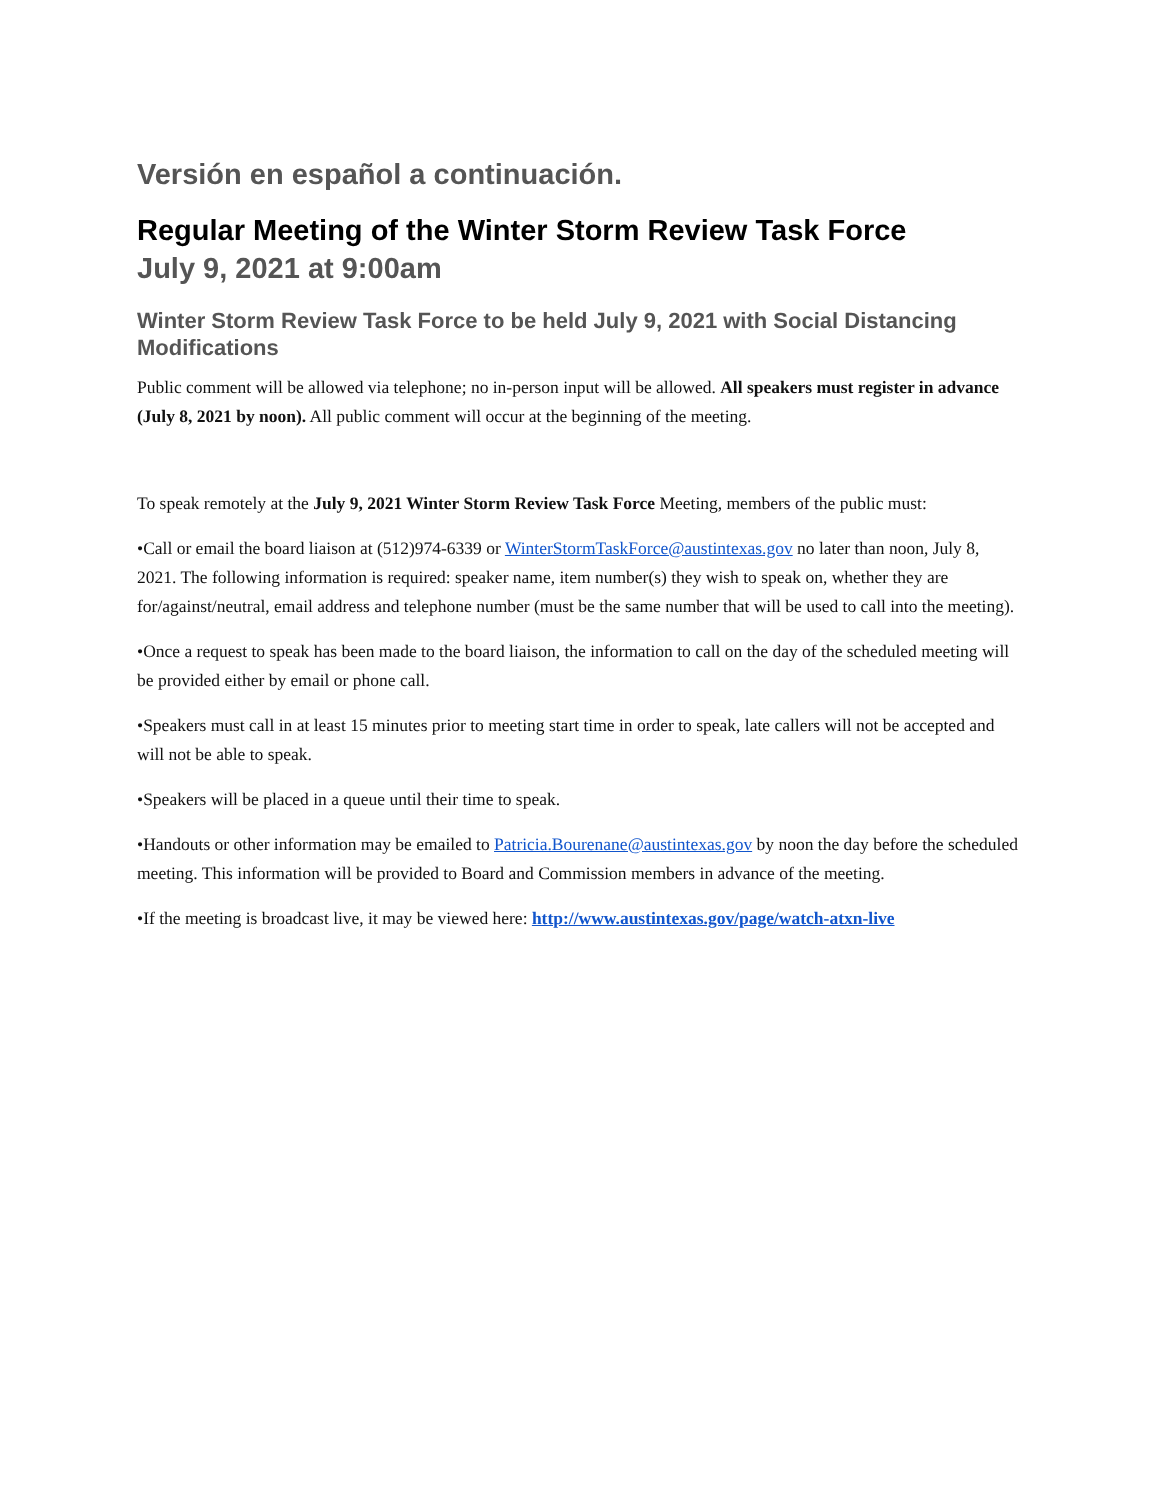Versión en español a continuación.
Regular Meeting of the Winter Storm Review Task Force
July 9, 2021 at 9:00am
Winter Storm Review Task Force to be held July 9, 2021 with Social Distancing Modifications
Public comment will be allowed via telephone; no in-person input will be allowed. All speakers must register in advance (July 8, 2021 by noon). All public comment will occur at the beginning of the meeting.
To speak remotely at the July 9, 2021 Winter Storm Review Task Force Meeting, members of the public must:
•Call or email the board liaison at (512)974-6339 or WinterStormTaskForce@austintexas.gov no later than noon, July 8, 2021. The following information is required: speaker name, item number(s) they wish to speak on, whether they are for/against/neutral, email address and telephone number (must be the same number that will be used to call into the meeting).
•Once a request to speak has been made to the board liaison, the information to call on the day of the scheduled meeting will be provided either by email or phone call.
•Speakers must call in at least 15 minutes prior to meeting start time in order to speak, late callers will not be accepted and will not be able to speak.
•Speakers will be placed in a queue until their time to speak.
•Handouts or other information may be emailed to Patricia.Bourenane@austintexas.gov by noon the day before the scheduled meeting. This information will be provided to Board and Commission members in advance of the meeting.
•If the meeting is broadcast live, it may be viewed here: http://www.austintexas.gov/page/watch-atxn-live